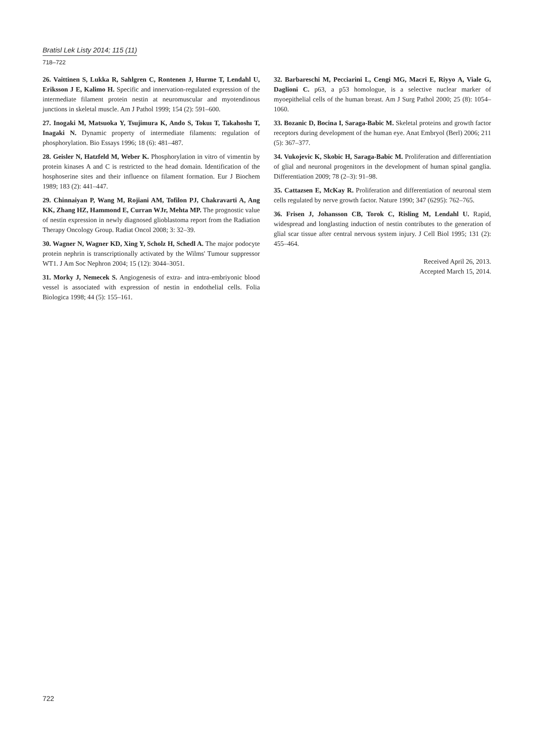Bratisl Lek Listy 2014; 115 (11)
718–722
26. Vaittinen S, Lukka R, Sahlgren C, Rontenen J, Hurme T, Lendahl U, Eriksson J E, Kalimo H. Specific and innervation-regulated expression of the intermediate filament protein nestin at neuromuscular and myotendinous junctions in skeletal muscle. Am J Pathol 1999; 154 (2): 591–600.
27. Inogaki M, Matsuoka Y, Tsujimura K, Ando S, Tokuı T, Takahoshı T, Inagaki N. Dynamic property of intermediate filaments: regulation of phosphorylation. Bio Essays 1996; 18 (6): 481–487.
28. Geisler N, Hatzfeld M, Weber K. Phosphorylation in vitro of vimentin by protein kinases A and C is restricted to the head domain. Identification of the hosphoserine sites and their influence on filament formation. Eur J Biochem 1989; 183 (2): 441–447.
29. Chinnaiyan P, Wang M, Rojiani AM, Tofilon PJ, Chakravarti A, Ang KK, Zhang HZ, Hammond E, Curran WJr, Mehta MP. The prognostic value of nestin expression in newly diagnosed glioblastoma report from the Radiation Therapy Oncology Group. Radiat Oncol 2008; 3: 32–39.
30. Wagner N, Wagner KD, Xing Y, Scholz H, Schedl A. The major podocyte protein nephrin is transcriptionally activated by the Wilms' Tumour suppressor WT1. J Am Soc Nephron 2004; 15 (12): 3044–3051.
31. Morky J, Nemecek S. Angiogenesis of extra- and intra-embriyonic blood vessel is associated with expression of nestin in endothelial cells. Folia Biologica 1998; 44 (5): 155–161.
32. Barbareschi M, Pecciarini L, Cengi MG, Macri E, Riyyo A, Viale G, Daglioni C. p63, a p53 homologue, is a selective nuclear marker of myoepithelial cells of the human breast. Am J Surg Pathol 2000; 25 (8): 1054–1060.
33. Bozanic D, Bocina I, Saraga-Babic M. Skeletal proteins and growth factor receptors during development of the human eye. Anat Embryol (Berl) 2006; 211 (5): 367–377.
34. Vukojevic K, Skobic H, Saraga-Babic M. Proliferation and differentiation of glial and neuronal progenitors in the development of human spinal ganglia. Differentiation 2009; 78 (2–3): 91–98.
35. Cattazsen E, McKay R. Proliferation and differentiation of neuronal stem cells regulated by nerve growth factor. Nature 1990; 347 (6295): 762–765.
36. Frisen J, Johansson CB, Torok C, Risling M, Lendahl U. Rapid, widespread and longlasting induction of nestin contributes to the generation of glial scar tissue after central nervous system injury. J Cell Biol 1995; 131 (2): 455–464.
Received April 26, 2013.
Accepted March 15, 2014.
722